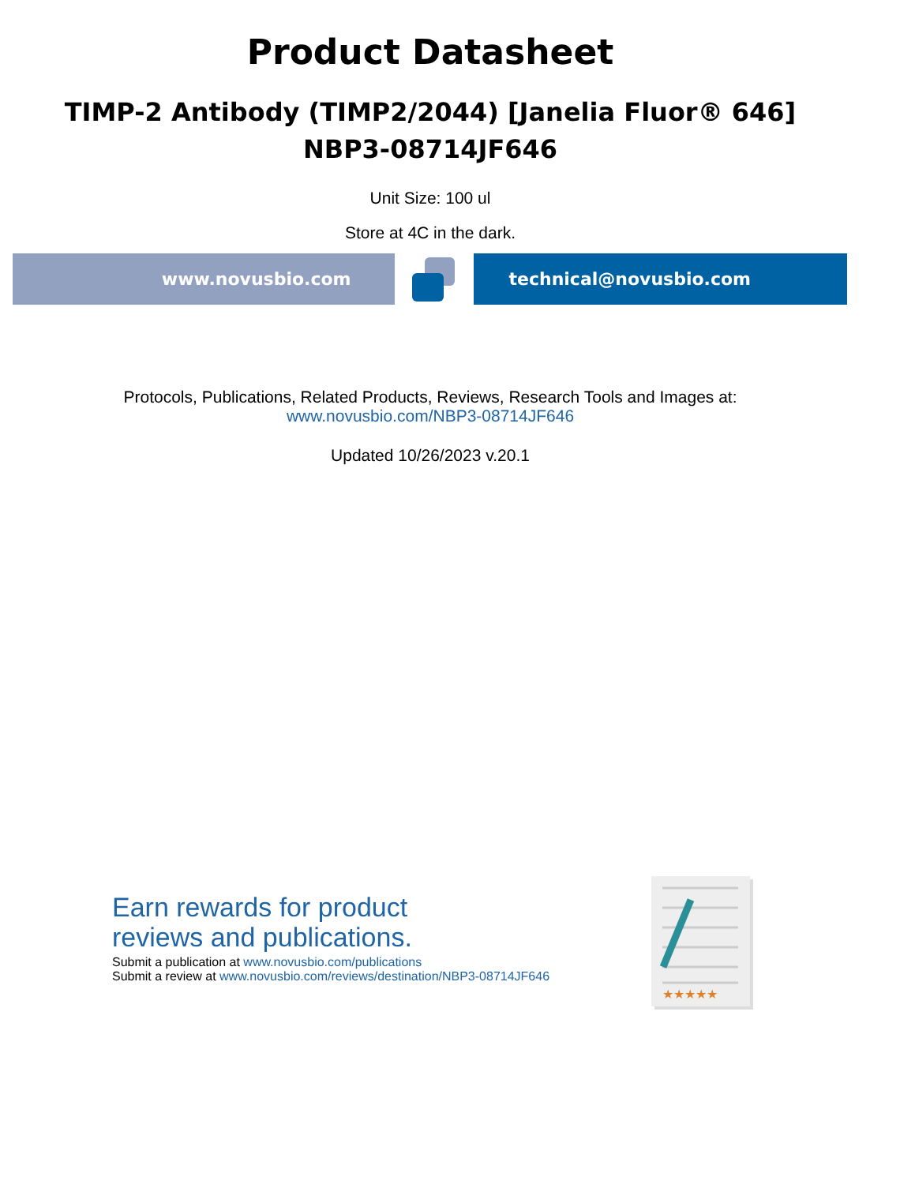Product Datasheet
TIMP-2 Antibody (TIMP2/2044) [Janelia Fluor® 646]
NBP3-08714JF646
Unit Size: 100 ul
Store at 4C in the dark.
www.novusbio.com technical@novusbio.com
Protocols, Publications, Related Products, Reviews, Research Tools and Images at:
www.novusbio.com/NBP3-08714JF646
Updated 10/26/2023 v.20.1
Earn rewards for product
reviews and publications.
Submit a publication at www.novusbio.com/publications
Submit a review at www.novusbio.com/reviews/destination/NBP3-08714JF646
★★★★★